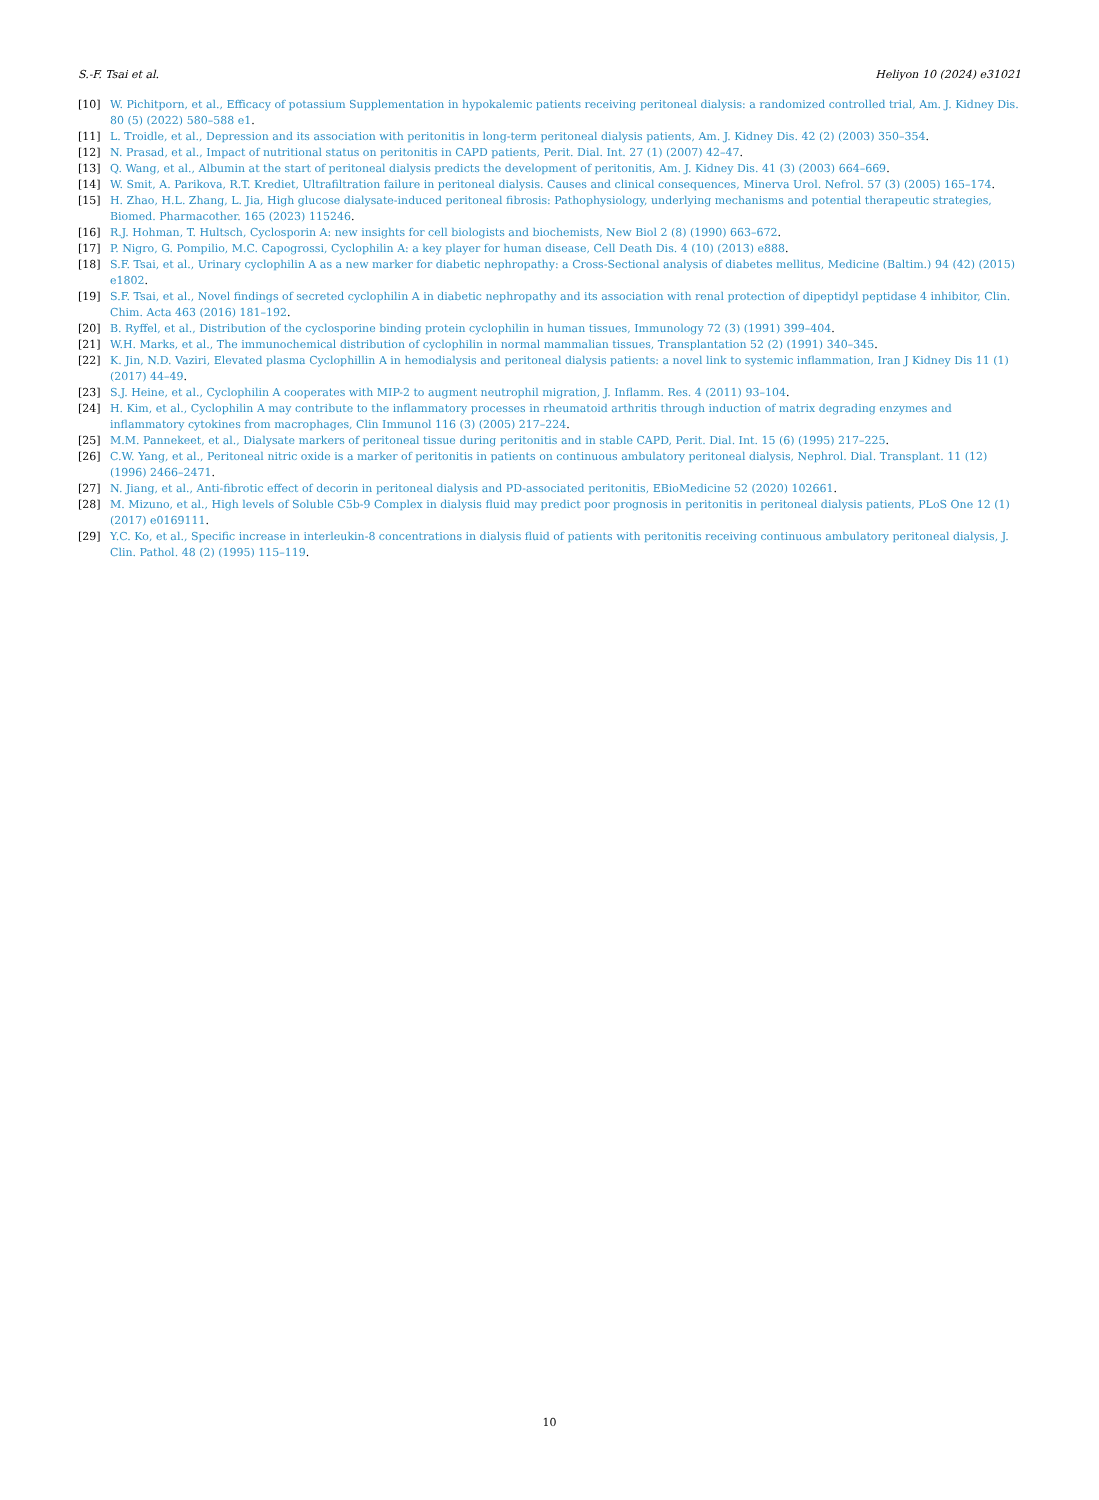S.-F. Tsai et al. Heliyon 10 (2024) e31021
[10] W. Pichitporn, et al., Efficacy of potassium Supplementation in hypokalemic patients receiving peritoneal dialysis: a randomized controlled trial, Am. J. Kidney Dis. 80 (5) (2022) 580–588 e1.
[11] L. Troidle, et al., Depression and its association with peritonitis in long-term peritoneal dialysis patients, Am. J. Kidney Dis. 42 (2) (2003) 350–354.
[12] N. Prasad, et al., Impact of nutritional status on peritonitis in CAPD patients, Perit. Dial. Int. 27 (1) (2007) 42–47.
[13] Q. Wang, et al., Albumin at the start of peritoneal dialysis predicts the development of peritonitis, Am. J. Kidney Dis. 41 (3) (2003) 664–669.
[14] W. Smit, A. Parikova, R.T. Krediet, Ultrafiltration failure in peritoneal dialysis. Causes and clinical consequences, Minerva Urol. Nefrol. 57 (3) (2005) 165–174.
[15] H. Zhao, H.L. Zhang, L. Jia, High glucose dialysate-induced peritoneal fibrosis: Pathophysiology, underlying mechanisms and potential therapeutic strategies, Biomed. Pharmacother. 165 (2023) 115246.
[16] R.J. Hohman, T. Hultsch, Cyclosporin A: new insights for cell biologists and biochemists, New Biol 2 (8) (1990) 663–672.
[17] P. Nigro, G. Pompilio, M.C. Capogrossi, Cyclophilin A: a key player for human disease, Cell Death Dis. 4 (10) (2013) e888.
[18] S.F. Tsai, et al., Urinary cyclophilin A as a new marker for diabetic nephropathy: a Cross-Sectional analysis of diabetes mellitus, Medicine (Baltim.) 94 (42) (2015) e1802.
[19] S.F. Tsai, et al., Novel findings of secreted cyclophilin A in diabetic nephropathy and its association with renal protection of dipeptidyl peptidase 4 inhibitor, Clin. Chim. Acta 463 (2016) 181–192.
[20] B. Ryffel, et al., Distribution of the cyclosporine binding protein cyclophilin in human tissues, Immunology 72 (3) (1991) 399–404.
[21] W.H. Marks, et al., The immunochemical distribution of cyclophilin in normal mammalian tissues, Transplantation 52 (2) (1991) 340–345.
[22] K. Jin, N.D. Vaziri, Elevated plasma Cyclophillin A in hemodialysis and peritoneal dialysis patients: a novel link to systemic inflammation, Iran J Kidney Dis 11 (1) (2017) 44–49.
[23] S.J. Heine, et al., Cyclophilin A cooperates with MIP-2 to augment neutrophil migration, J. Inflamm. Res. 4 (2011) 93–104.
[24] H. Kim, et al., Cyclophilin A may contribute to the inflammatory processes in rheumatoid arthritis through induction of matrix degrading enzymes and inflammatory cytokines from macrophages, Clin Immunol 116 (3) (2005) 217–224.
[25] M.M. Pannekeet, et al., Dialysate markers of peritoneal tissue during peritonitis and in stable CAPD, Perit. Dial. Int. 15 (6) (1995) 217–225.
[26] C.W. Yang, et al., Peritoneal nitric oxide is a marker of peritonitis in patients on continuous ambulatory peritoneal dialysis, Nephrol. Dial. Transplant. 11 (12) (1996) 2466–2471.
[27] N. Jiang, et al., Anti-fibrotic effect of decorin in peritoneal dialysis and PD-associated peritonitis, EBioMedicine 52 (2020) 102661.
[28] M. Mizuno, et al., High levels of Soluble C5b-9 Complex in dialysis fluid may predict poor prognosis in peritonitis in peritoneal dialysis patients, PLoS One 12 (1) (2017) e0169111.
[29] Y.C. Ko, et al., Specific increase in interleukin-8 concentrations in dialysis fluid of patients with peritonitis receiving continuous ambulatory peritoneal dialysis, J. Clin. Pathol. 48 (2) (1995) 115–119.
10